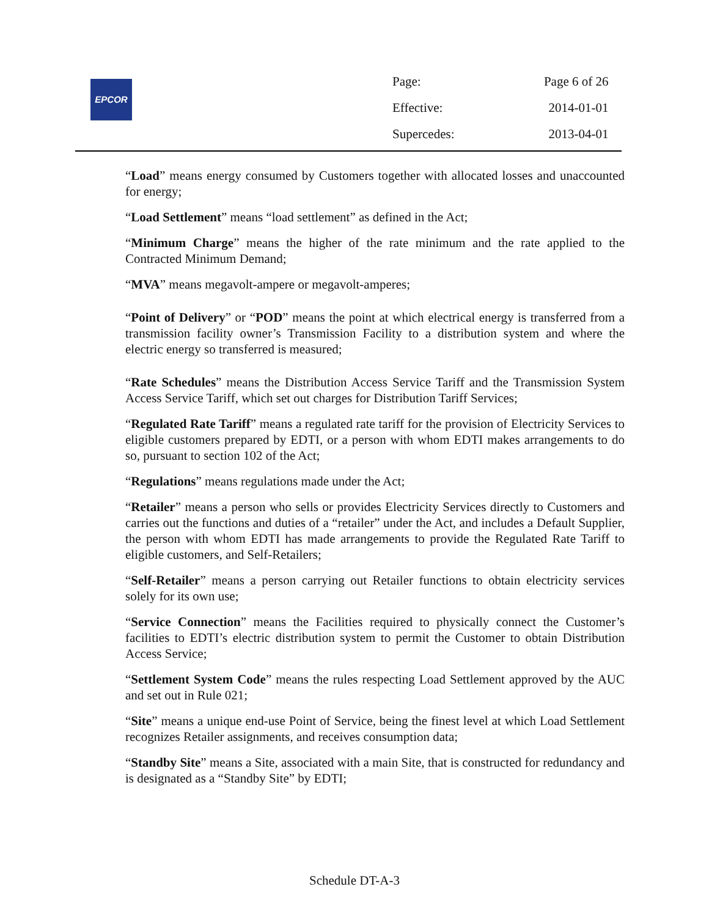EPCOR
| Page: | Page 6 of 26 |
| Effective: | 2014-01-01 |
| Supercedes: | 2013-04-01 |
“Load” means energy consumed by Customers together with allocated losses and unaccounted for energy;
“Load Settlement” means “load settlement” as defined in the Act;
“Minimum Charge” means the higher of the rate minimum and the rate applied to the Contracted Minimum Demand;
“MVA” means megavolt-ampere or megavolt-amperes;
“Point of Delivery” or “POD” means the point at which electrical energy is transferred from a transmission facility owner’s Transmission Facility to a distribution system and where the electric energy so transferred is measured;
“Rate Schedules” means the Distribution Access Service Tariff and the Transmission System Access Service Tariff, which set out charges for Distribution Tariff Services;
“Regulated Rate Tariff” means a regulated rate tariff for the provision of Electricity Services to eligible customers prepared by EDTI, or a person with whom EDTI makes arrangements to do so, pursuant to section 102 of the Act;
“Regulations” means regulations made under the Act;
“Retailer” means a person who sells or provides Electricity Services directly to Customers and carries out the functions and duties of a “retailer” under the Act, and includes a Default Supplier, the person with whom EDTI has made arrangements to provide the Regulated Rate Tariff to eligible customers, and Self-Retailers;
“Self-Retailer” means a person carrying out Retailer functions to obtain electricity services solely for its own use;
“Service Connection” means the Facilities required to physically connect the Customer’s facilities to EDTI’s electric distribution system to permit the Customer to obtain Distribution Access Service;
“Settlement System Code” means the rules respecting Load Settlement approved by the AUC and set out in Rule 021;
“Site” means a unique end-use Point of Service, being the finest level at which Load Settlement recognizes Retailer assignments, and receives consumption data;
“Standby Site” means a Site, associated with a main Site, that is constructed for redundancy and is designated as a “Standby Site” by EDTI;
Schedule DT-A-3